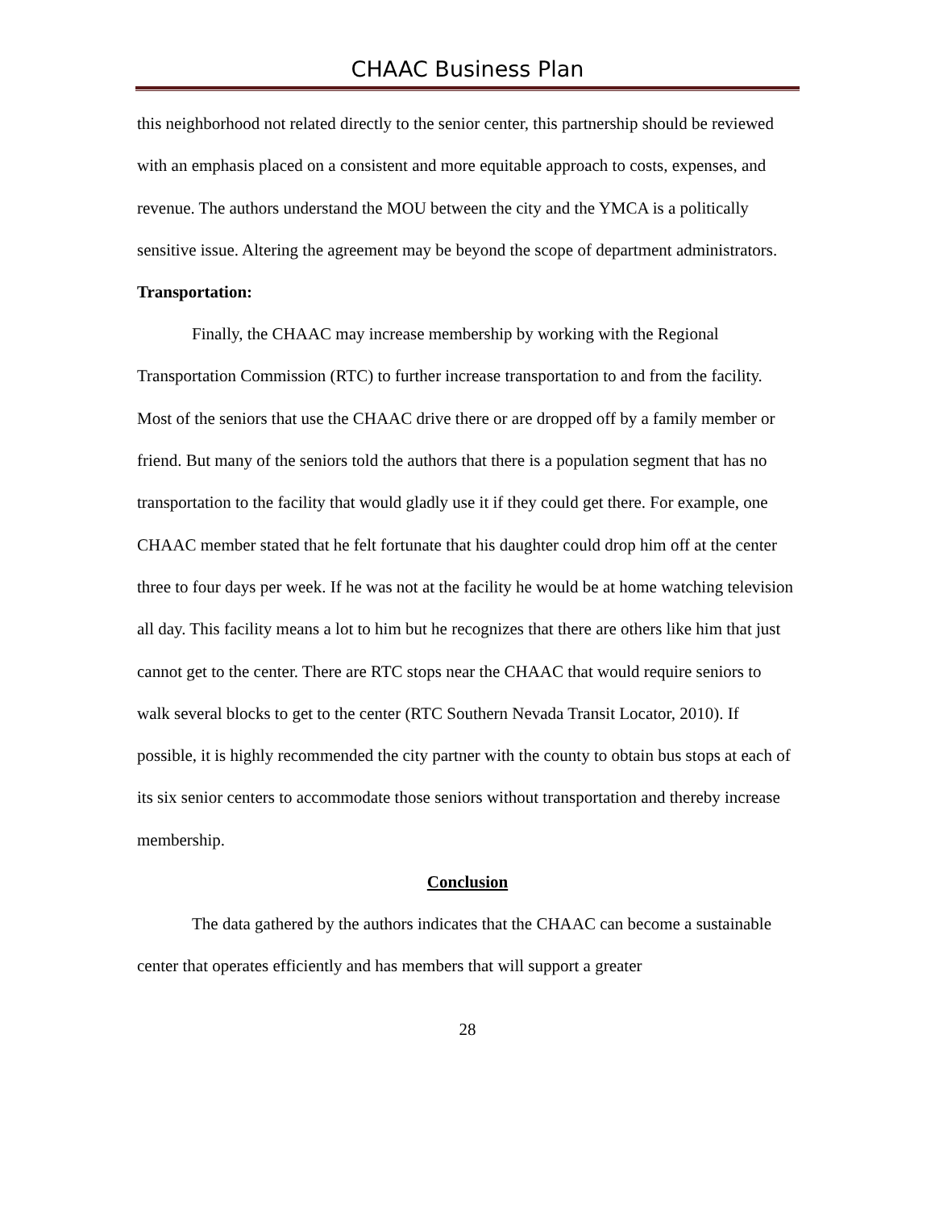CHAAC Business Plan
this neighborhood not related directly to the senior center, this partnership should be reviewed with an emphasis placed on a consistent and more equitable approach to costs, expenses, and revenue. The authors understand the MOU between the city and the YMCA is a politically sensitive issue. Altering the agreement may be beyond the scope of department administrators.
Transportation:
Finally, the CHAAC may increase membership by working with the Regional Transportation Commission (RTC) to further increase transportation to and from the facility. Most of the seniors that use the CHAAC drive there or are dropped off by a family member or friend. But many of the seniors told the authors that there is a population segment that has no transportation to the facility that would gladly use it if they could get there. For example, one CHAAC member stated that he felt fortunate that his daughter could drop him off at the center three to four days per week. If he was not at the facility he would be at home watching television all day. This facility means a lot to him but he recognizes that there are others like him that just cannot get to the center. There are RTC stops near the CHAAC that would require seniors to walk several blocks to get to the center (RTC Southern Nevada Transit Locator, 2010). If possible, it is highly recommended the city partner with the county to obtain bus stops at each of its six senior centers to accommodate those seniors without transportation and thereby increase membership.
Conclusion
The data gathered by the authors indicates that the CHAAC can become a sustainable center that operates efficiently and has members that will support a greater
28